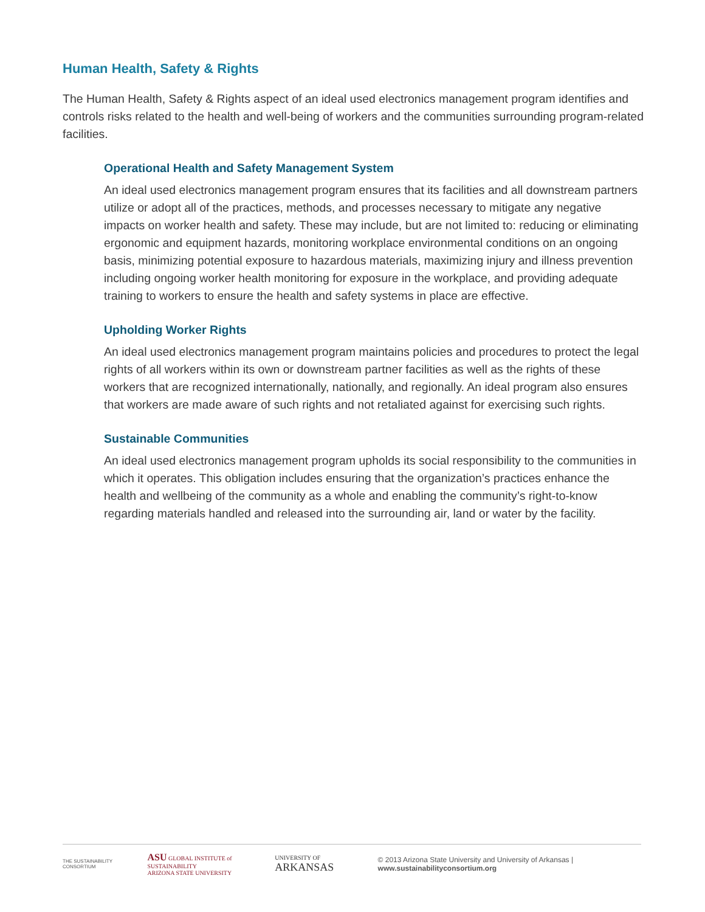Human Health, Safety & Rights
The Human Health, Safety & Rights aspect of an ideal used electronics management program identifies and controls risks related to the health and well-being of workers and the communities surrounding program-related facilities.
Operational Health and Safety Management System
An ideal used electronics management program ensures that its facilities and all downstream partners utilize or adopt all of the practices, methods, and processes necessary to mitigate any negative impacts on worker health and safety. These may include, but are not limited to: reducing or eliminating ergonomic and equipment hazards, monitoring workplace environmental conditions on an ongoing basis, minimizing potential exposure to hazardous materials, maximizing injury and illness prevention including ongoing worker health monitoring for exposure in the workplace, and providing adequate training to workers to ensure the health and safety systems in place are effective.
Upholding Worker Rights
An ideal used electronics management program maintains policies and procedures to protect the legal rights of all workers within its own or downstream partner facilities as well as the rights of these workers that are recognized internationally, nationally, and regionally. An ideal program also ensures that workers are made aware of such rights and not retaliated against for exercising such rights.
Sustainable Communities
An ideal used electronics management program upholds its social responsibility to the communities in which it operates. This obligation includes ensuring that the organization’s practices enhance the health and wellbeing of the community as a whole and enabling the community’s right-to-know regarding materials handled and released into the surrounding air, land or water by the facility.
THE SUSTAINABILITY CONSORTIUM
ASU GLOBAL INSTITUTE of SUSTAINABILITY
ARIZONA STATE UNIVERSITY
UNIVERSITY OF ARKANSAS
© 2013 Arizona State University and University of Arkansas | www.sustainabilityconsortium.org